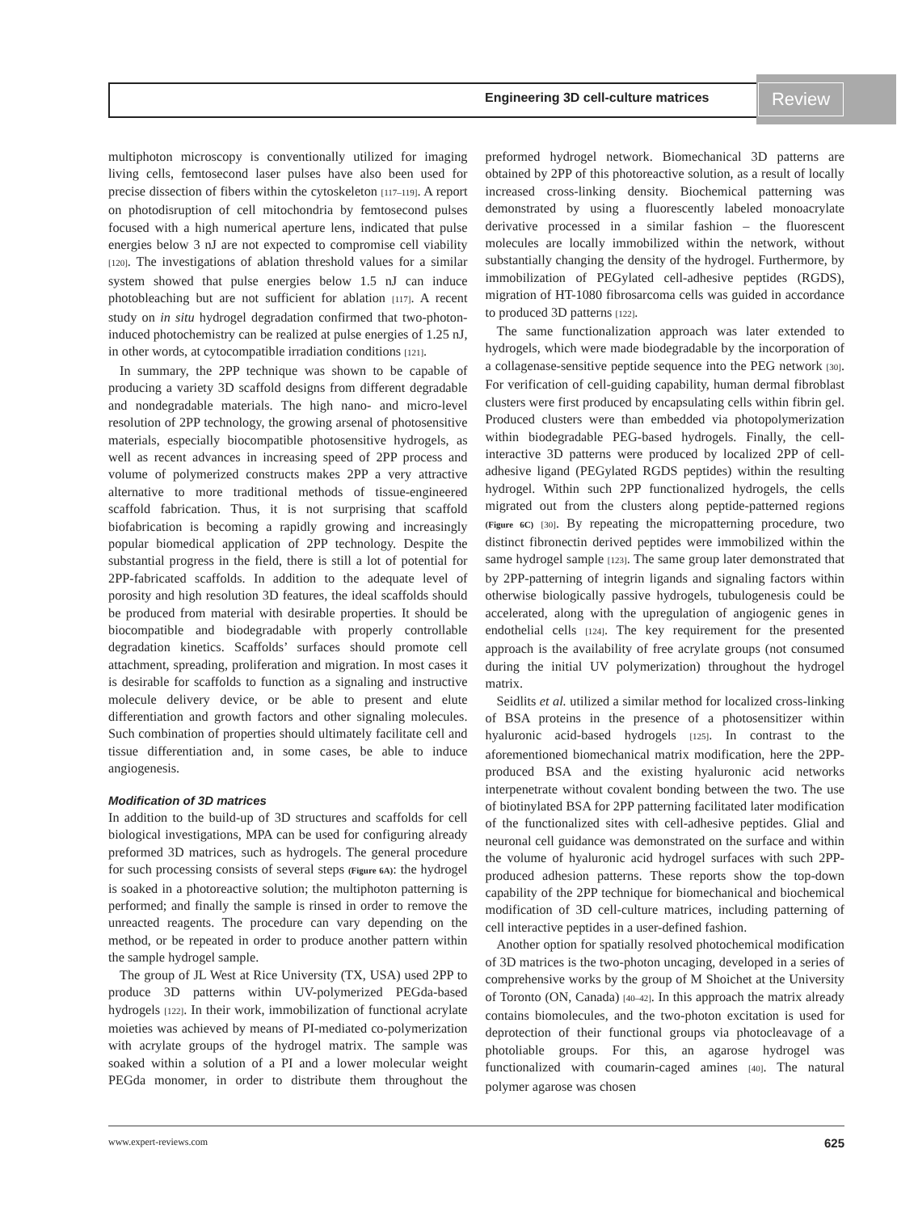Engineering 3D cell-culture matrices
Review
multiphoton microscopy is conventionally utilized for imaging living cells, femtosecond laser pulses have also been used for precise dissection of fibers within the cytoskeleton [117–119]. A report on photodisruption of cell mitochondria by femtosecond pulses focused with a high numerical aperture lens, indicated that pulse energies below 3 nJ are not expected to compromise cell viability [120]. The investigations of ablation threshold values for a similar system showed that pulse energies below 1.5 nJ can induce photobleaching but are not sufficient for ablation [117]. A recent study on in situ hydrogel degradation confirmed that two-photon-induced photochemistry can be realized at pulse energies of 1.25 nJ, in other words, at cytocompatible irradiation conditions [121].
In summary, the 2PP technique was shown to be capable of producing a variety 3D scaffold designs from different degradable and nondegradable materials. The high nano- and micro-level resolution of 2PP technology, the growing arsenal of photosensitive materials, especially biocompatible photosensitive hydrogels, as well as recent advances in increasing speed of 2PP process and volume of polymerized constructs makes 2PP a very attractive alternative to more traditional methods of tissue-engineered scaffold fabrication. Thus, it is not surprising that scaffold biofabrication is becoming a rapidly growing and increasingly popular biomedical application of 2PP technology. Despite the substantial progress in the field, there is still a lot of potential for 2PP-fabricated scaffolds. In addition to the adequate level of porosity and high resolution 3D features, the ideal scaffolds should be produced from material with desirable properties. It should be biocompatible and biodegradable with properly controllable degradation kinetics. Scaffolds’ surfaces should promote cell attachment, spreading, proliferation and migration. In most cases it is desirable for scaffolds to function as a signaling and instructive molecule delivery device, or be able to present and elute differentiation and growth factors and other signaling molecules. Such combination of properties should ultimately facilitate cell and tissue differentiation and, in some cases, be able to induce angiogenesis.
Modification of 3D matrices
In addition to the build-up of 3D structures and scaffolds for cell biological investigations, MPA can be used for configuring already preformed 3D matrices, such as hydrogels. The general procedure for such processing consists of several steps (Figure 6A): the hydrogel is soaked in a photoreactive solution; the multiphoton patterning is performed; and finally the sample is rinsed in order to remove the unreacted reagents. The procedure can vary depending on the method, or be repeated in order to produce another pattern within the sample hydrogel sample.
The group of JL West at Rice University (TX, USA) used 2PP to produce 3D patterns within UV-polymerized PEGda-based hydrogels [122]. In their work, immobilization of functional acrylate moieties was achieved by means of PI-mediated co-polymerization with acrylate groups of the hydrogel matrix. The sample was soaked within a solution of a PI and a lower molecular weight PEGda monomer, in order to distribute them throughout the preformed hydrogel network. Biomechanical 3D patterns are obtained by 2PP of this photoreactive solution, as a result of locally increased cross-linking density. Biochemical patterning was demonstrated by using a fluorescently labeled monoacrylate derivative processed in a similar fashion – the fluorescent molecules are locally immobilized within the network, without substantially changing the density of the hydrogel. Furthermore, by immobilization of PEGylated cell-adhesive peptides (RGDS), migration of HT-1080 fibrosarcoma cells was guided in accordance to produced 3D patterns [122].
The same functionalization approach was later extended to hydrogels, which were made biodegradable by the incorporation of a collagenase-sensitive peptide sequence into the PEG network [30]. For verification of cell-guiding capability, human dermal fibroblast clusters were first produced by encapsulating cells within fibrin gel. Produced clusters were than embedded via photopolymerization within biodegradable PEG-based hydrogels. Finally, the cell-interactive 3D patterns were produced by localized 2PP of cell-adhesive ligand (PEGylated RGDS peptides) within the resulting hydrogel. Within such 2PP functionalized hydrogels, the cells migrated out from the clusters along peptide-patterned regions (Figure 6C) [30]. By repeating the micropatterning procedure, two distinct fibronectin derived peptides were immobilized within the same hydrogel sample [123]. The same group later demonstrated that by 2PP-patterning of integrin ligands and signaling factors within otherwise biologically passive hydrogels, tubulogenesis could be accelerated, along with the upregulation of angiogenic genes in endothelial cells [124]. The key requirement for the presented approach is the availability of free acrylate groups (not consumed during the initial UV polymerization) throughout the hydrogel matrix.
Seidlits et al. utilized a similar method for localized cross-linking of BSA proteins in the presence of a photosensitizer within hyaluronic acid-based hydrogels [125]. In contrast to the aforementioned biomechanical matrix modification, here the 2PP-produced BSA and the existing hyaluronic acid networks interpenetrate without covalent bonding between the two. The use of biotinylated BSA for 2PP patterning facilitated later modification of the functionalized sites with cell-adhesive peptides. Glial and neuronal cell guidance was demonstrated on the surface and within the volume of hyaluronic acid hydrogel surfaces with such 2PP-produced adhesion patterns. These reports show the top-down capability of the 2PP technique for biomechanical and biochemical modification of 3D cell-culture matrices, including patterning of cell interactive peptides in a user-defined fashion.
Another option for spatially resolved photochemical modification of 3D matrices is the two-photon uncaging, developed in a series of comprehensive works by the group of M Shoichet at the University of Toronto (ON, Canada) [40–42]. In this approach the matrix already contains biomolecules, and the two-photon excitation is used for deprotection of their functional groups via photocleavage of a photoliable groups. For this, an agarose hydrogel was functionalized with coumarin-caged amines [40]. The natural polymer agarose was chosen
www.expert-reviews.com 625